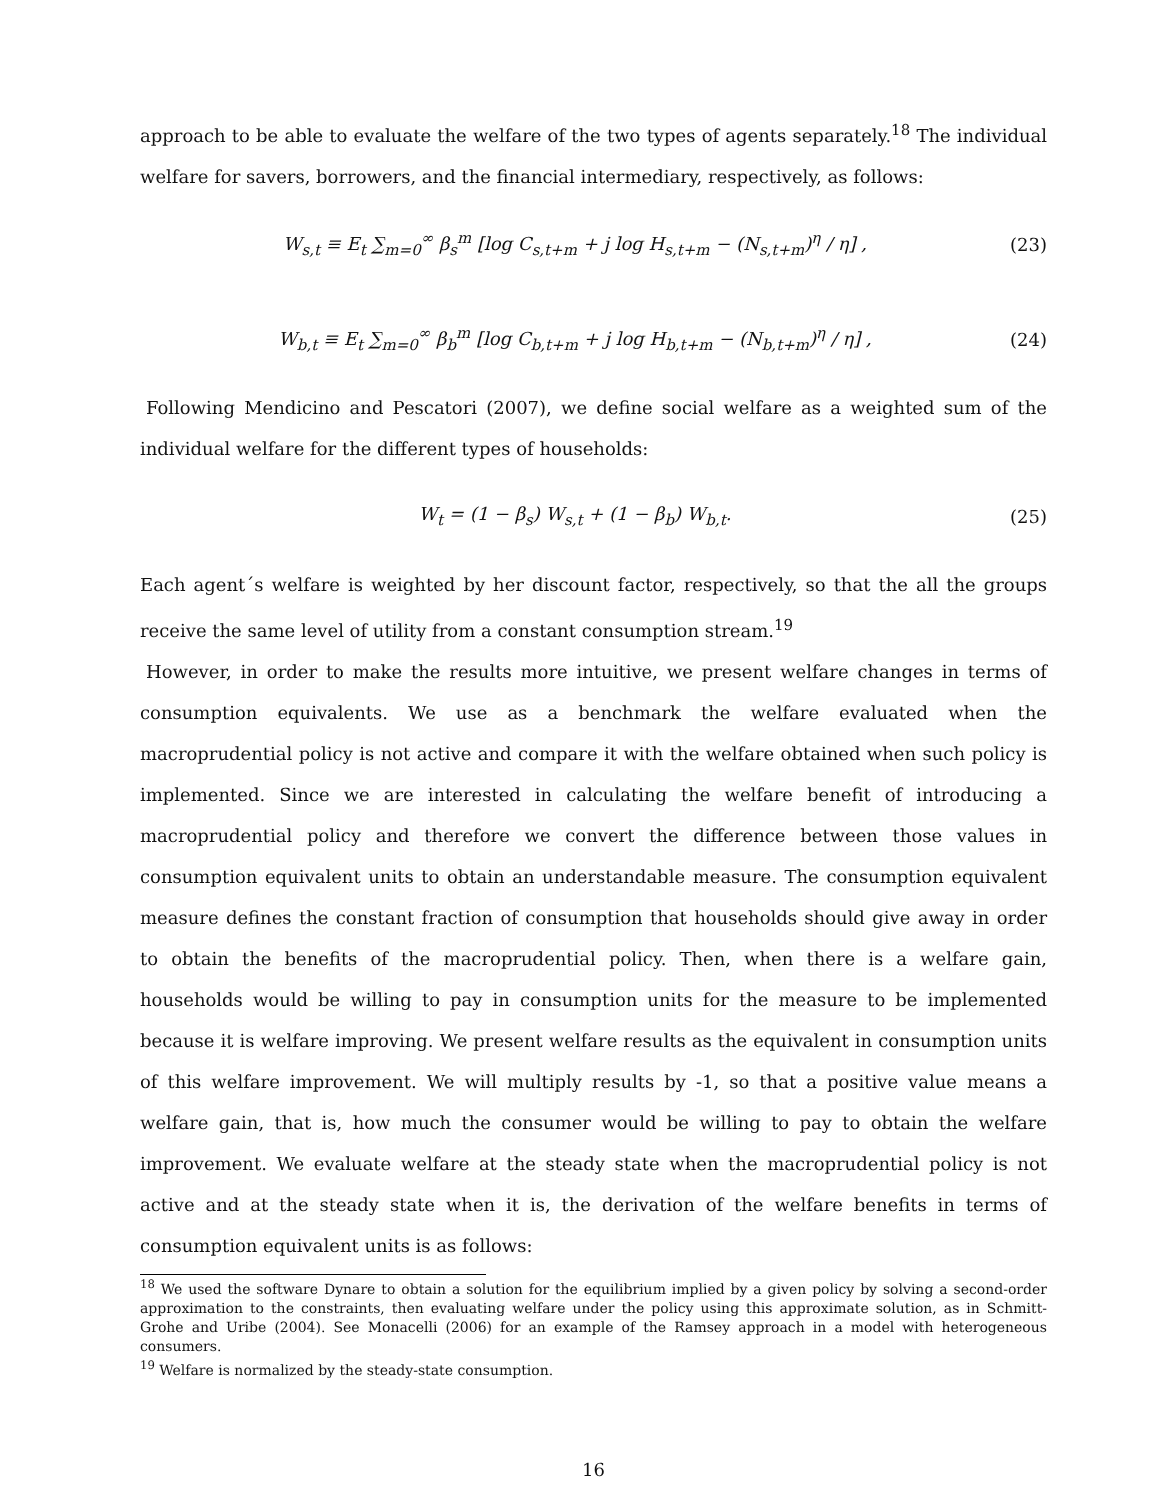approach to be able to evaluate the welfare of the two types of agents separately.<sup>18</sup> The individual welfare for savers, borrowers, and the financial intermediary, respectively, as follows:
W<sub>s,t</sub> ≡ E<sub>t</sub> ∑<sub>m=0</sub><sup>∞</sup> β<sub>s</sub><sup>m</sup> [log C<sub>s,t+m</sub> + j log H<sub>s,t+m</sub> − (N<sub>s,t+m</sub>)<sup>η</sup> / η] , (23)
W<sub>b,t</sub> ≡ E<sub>t</sub> ∑<sub>m=0</sub><sup>∞</sup> β<sub>b</sub><sup>m</sup> [log C<sub>b,t+m</sub> + j log H<sub>b,t+m</sub> − (N<sub>b,t+m</sub>)<sup>η</sup> / η] , (24)
Following Mendicino and Pescatori (2007), we define social welfare as a weighted sum of the individual welfare for the different types of households:
W<sub>t</sub> = (1 − β<sub>s</sub>) W<sub>s,t</sub> + (1 − β<sub>b</sub>) W<sub>b,t</sub>. (25)
Each agent´s welfare is weighted by her discount factor, respectively, so that the all the groups receive the same level of utility from a constant consumption stream.<sup>19</sup>
However, in order to make the results more intuitive, we present welfare changes in terms of consumption equivalents. We use as a benchmark the welfare evaluated when the macroprudential policy is not active and compare it with the welfare obtained when such policy is implemented. Since we are interested in calculating the welfare benefit of introducing a macroprudential policy and therefore we convert the difference between those values in consumption equivalent units to obtain an understandable measure. The consumption equivalent measure defines the constant fraction of consumption that households should give away in order to obtain the benefits of the macroprudential policy. Then, when there is a welfare gain, households would be willing to pay in consumption units for the measure to be implemented because it is welfare improving. We present welfare results as the equivalent in consumption units of this welfare improvement. We will multiply results by -1, so that a positive value means a welfare gain, that is, how much the consumer would be willing to pay to obtain the welfare improvement. We evaluate welfare at the steady state when the macroprudential policy is not active and at the steady state when it is, the derivation of the welfare benefits in terms of consumption equivalent units is as follows:
<sup>18</sup> We used the software Dynare to obtain a solution for the equilibrium implied by a given policy by solving a second-order approximation to the constraints, then evaluating welfare under the policy using this approximate solution, as in Schmitt-Grohe and Uribe (2004). See Monacelli (2006) for an example of the Ramsey approach in a model with heterogeneous consumers.
<sup>19</sup> Welfare is normalized by the steady-state consumption.
16